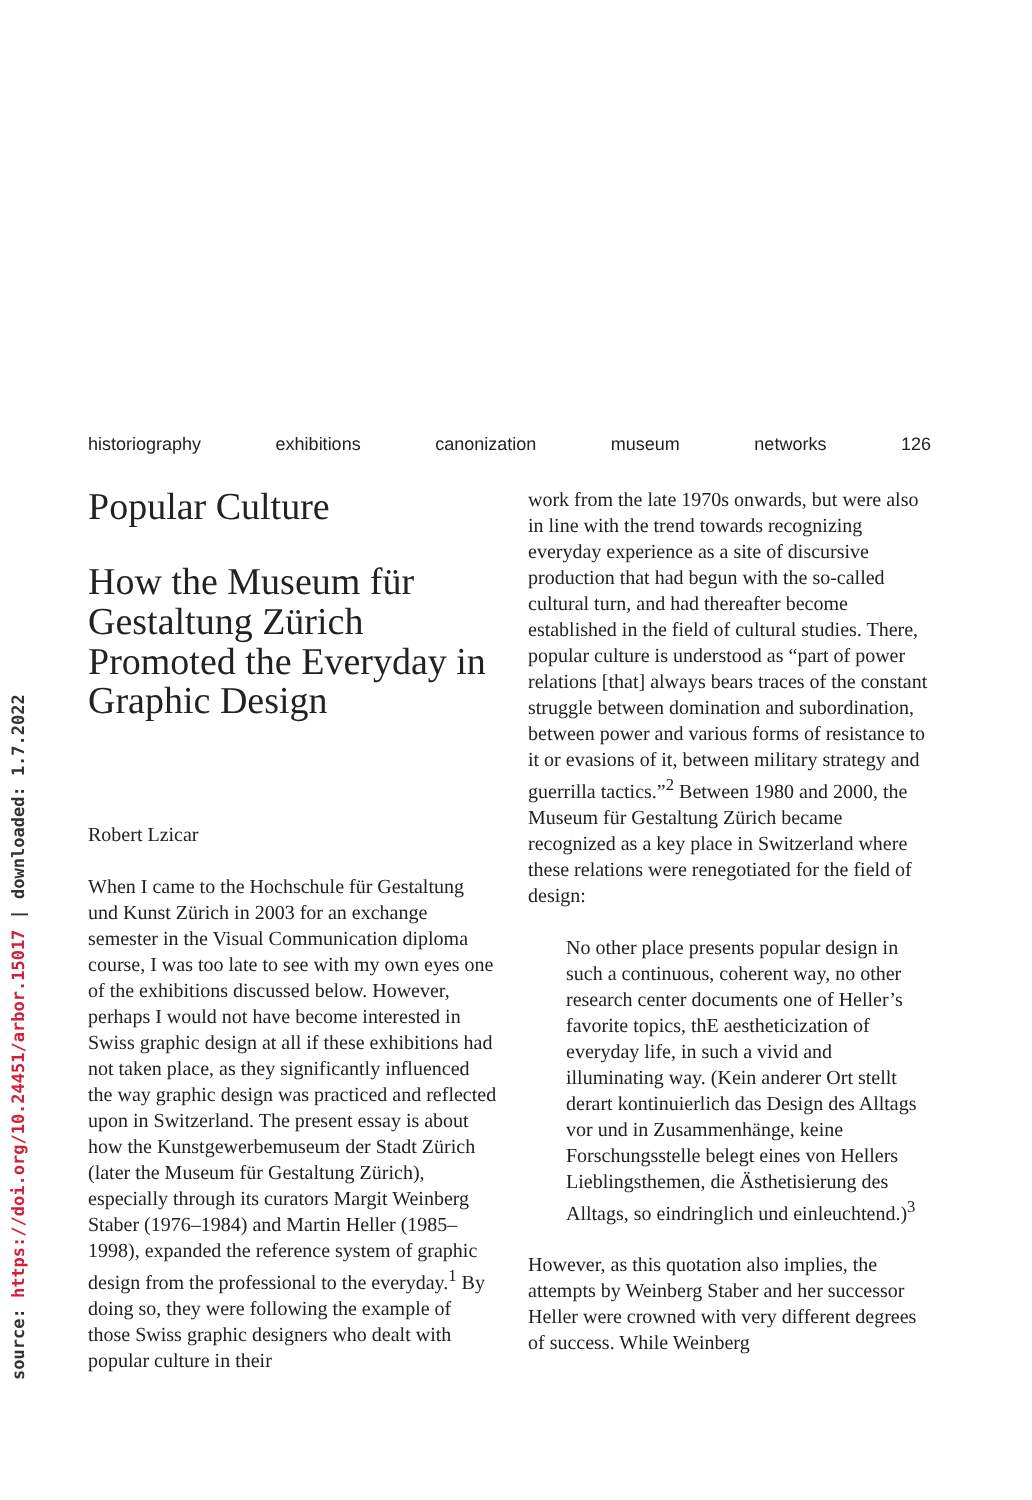source: https://doi.org/10.24451/arbor.15017 | downloaded: 1.7.2022
historiography exhibitions canonization museum networks 126
Popular Culture
How the Museum für Gestaltung Zürich Promoted the Everyday in Graphic Design
Robert Lzicar
When I came to the Hochschule für Gestaltung und Kunst Zürich in 2003 for an exchange semester in the Visual Communication diploma course, I was too late to see with my own eyes one of the exhibitions discussed below. However, perhaps I would not have become interested in Swiss graphic design at all if these exhibitions had not taken place, as they significantly influenced the way graphic design was practiced and reflected upon in Switzerland. The present essay is about how the Kunstgewerbemuseum der Stadt Zürich (later the Museum für Gestaltung Zürich), especially through its curators Margit Weinberg Staber (1976–1984) and Martin Heller (1985–1998), expanded the reference system of graphic design from the professional to the everyday.<sup>1</sup> By doing so, they were following the example of those Swiss graphic designers who dealt with popular culture in their
work from the late 1970s onwards, but were also in line with the trend towards recognizing everyday experience as a site of discursive production that had begun with the so-called cultural turn, and had thereafter become established in the field of cultural studies. There, popular culture is understood as “part of power relations [that] always bears traces of the constant struggle between domination and subordination, between power and various forms of resistance to it or evasions of it, between military strategy and guerrilla tactics.”<sup>2</sup> Between 1980 and 2000, the Museum für Gestaltung Zürich became recognized as a key place in Switzerland where these relations were renegotiated for the field of design:
No other place presents popular design in such a continuous, coherent way, no other research center documents one of Heller’s favorite topics, thE aestheticization of everyday life, in such a vivid and illuminating way. (Kein anderer Ort stellt derart kontinuierlich das Design des Alltags vor und in Zusammenhänge, keine Forschungsstelle belegt eines von Hellers Lieblingsthemen, die Ästhetisierung des Alltags, so eindringlich und einleuchtend.)<sup>3</sup>
However, as this quotation also implies, the attempts by Weinberg Staber and her successor Heller were crowned with very different degrees of success. While Weinberg